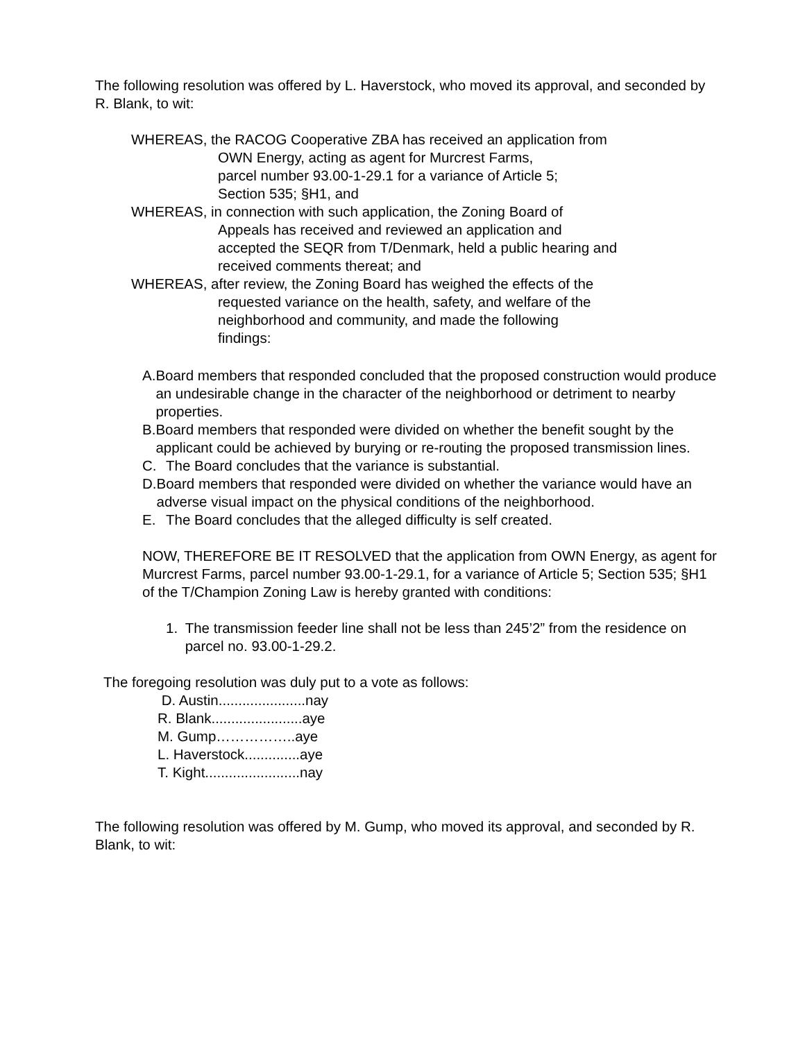The following resolution was offered by L. Haverstock, who moved its approval, and seconded by R. Blank, to wit:
WHEREAS, the RACOG Cooperative ZBA has received an application from
OWN Energy, acting as agent for Murcrest Farms,
parcel number 93.00-1-29.1 for a variance of Article 5;
Section 535; §H1, and
WHEREAS, in connection with such application, the Zoning Board of
Appeals has received and reviewed an application and
accepted the SEQR from T/Denmark, held a public hearing and
received comments thereat; and
WHEREAS, after review, the Zoning Board has weighed the effects of the
requested variance on the health, safety, and welfare of the
neighborhood and community, and made the following
findings:
A. Board members that responded concluded that the proposed construction would produce an undesirable change in the character of the neighborhood or detriment to nearby properties.
B. Board members that responded were divided on whether the benefit sought by the applicant could be achieved by burying or re-routing the proposed transmission lines.
C. The Board concludes that the variance is substantial.
D. Board members that responded were divided on whether the variance would have an adverse visual impact on the physical conditions of the neighborhood.
E. The Board concludes that the alleged difficulty is self created.
NOW, THEREFORE BE IT RESOLVED that the application from OWN Energy, as agent for Murcrest Farms, parcel number 93.00-1-29.1, for a variance of Article 5; Section 535; §H1 of the T/Champion Zoning Law is hereby granted with conditions:
1. The transmission feeder line shall not be less than 245’2” from the residence on parcel no. 93.00-1-29.2.
The foregoing resolution was duly put to a vote as follows:
D. Austin......................nay
R. Blank.......................aye
M. Gump……………..aye
L. Haverstock..............aye
T. Kight........................nay
The following resolution was offered by M. Gump, who moved its approval, and seconded by R. Blank, to wit: